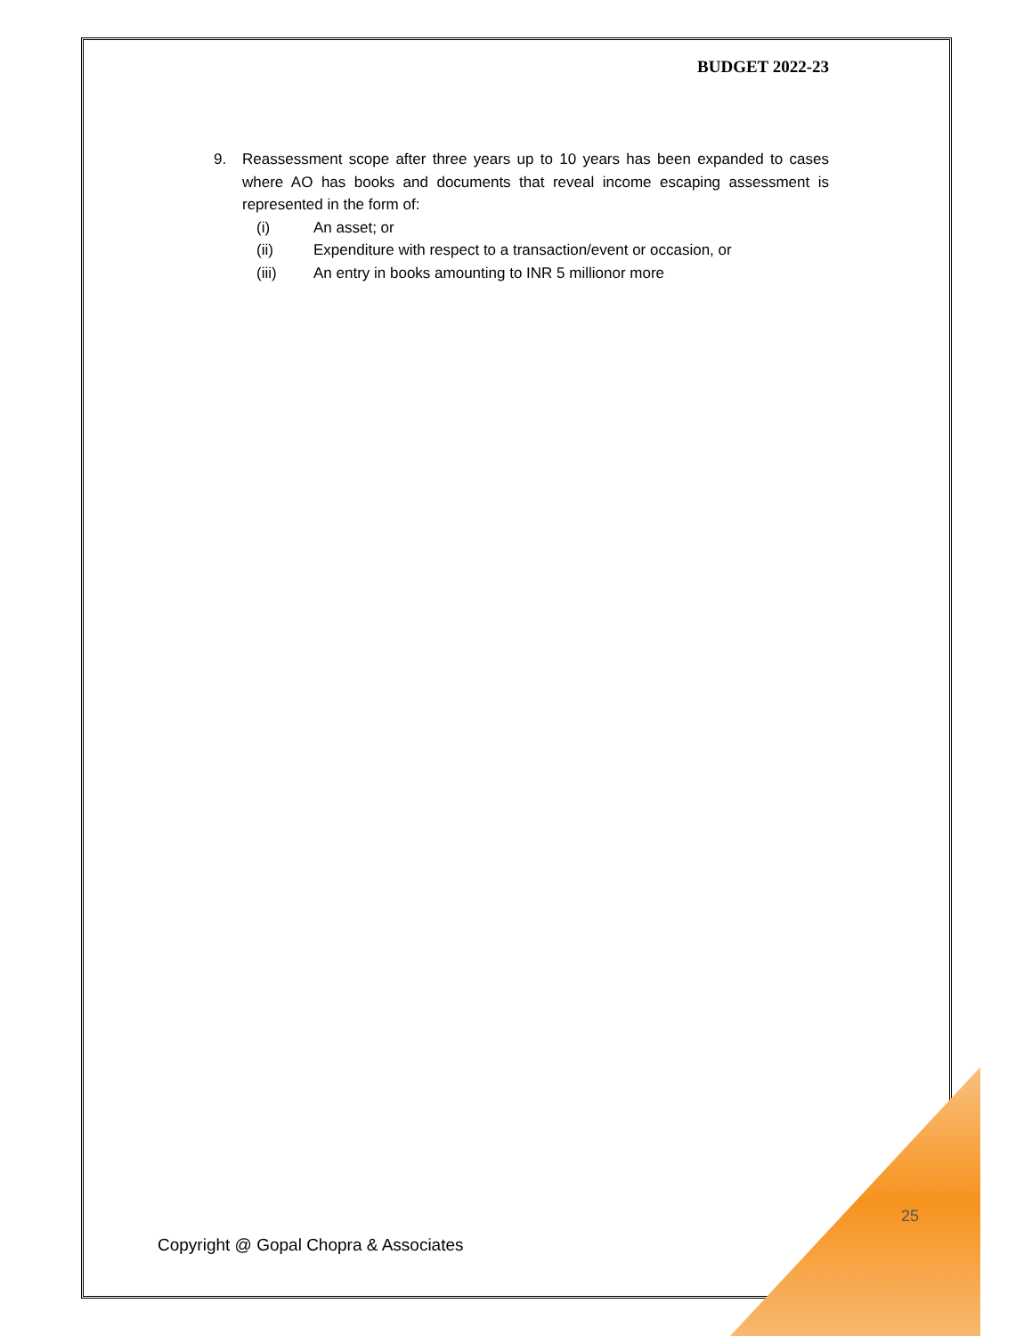BUDGET 2022-23
9. Reassessment scope after three years up to 10 years has been expanded to cases where AO has books and documents that reveal income escaping assessment is represented in the form of:
(i) An asset; or
(ii) Expenditure with respect to a transaction/event or occasion, or
(iii) An entry in books amounting to INR 5 millionor more
25
Copyright @ Gopal Chopra & Associates